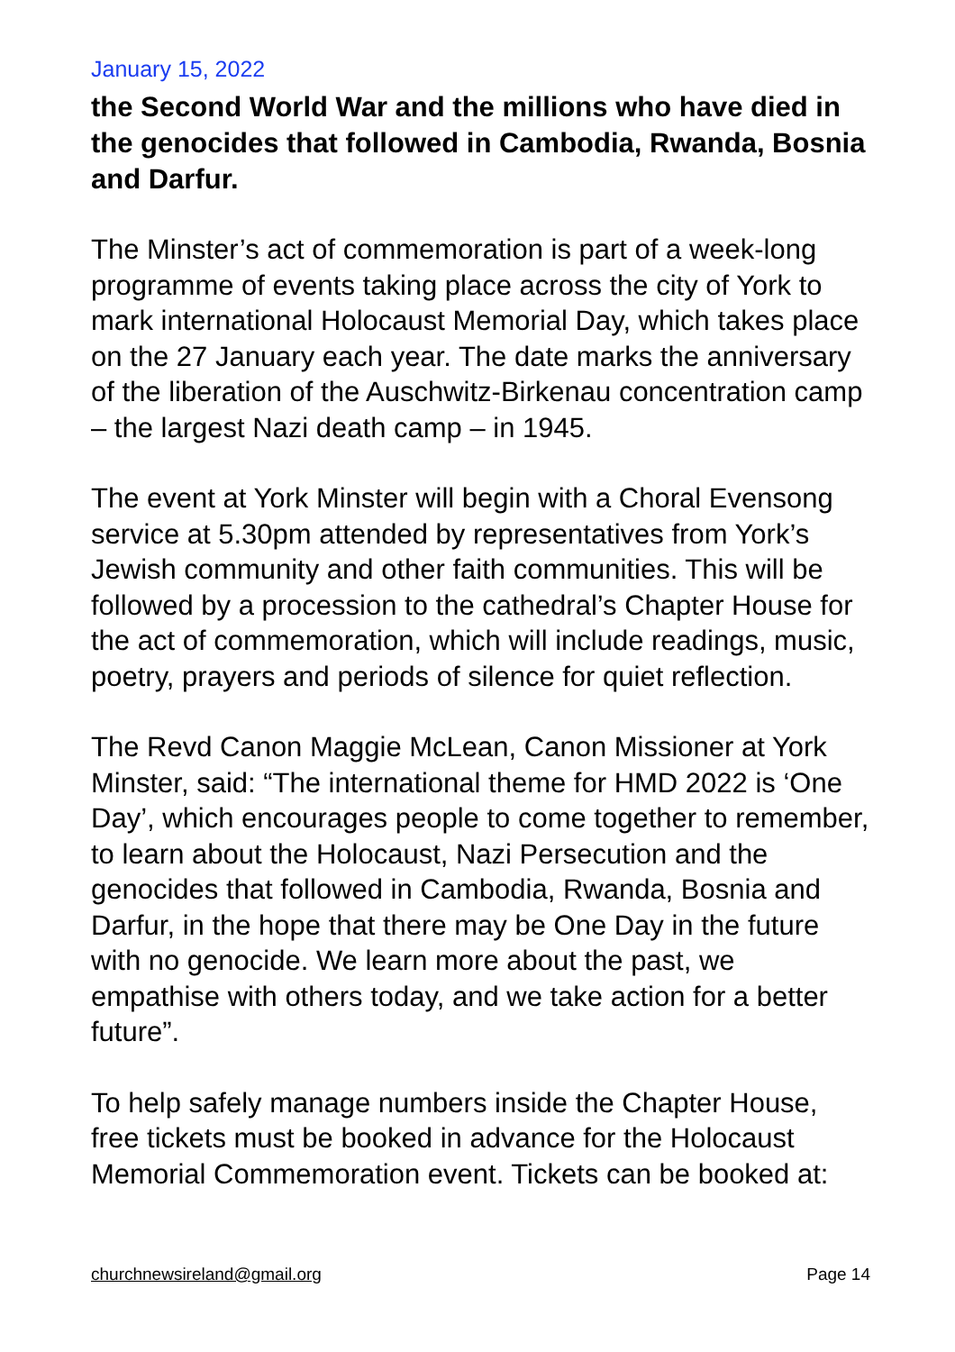January 15, 2022
the Second World War and the millions who have died in the genocides that followed in Cambodia, Rwanda, Bosnia and Darfur.
The Minster’s act of commemoration is part of a week-long programme of events taking place across the city of York to mark international Holocaust Memorial Day, which takes place on the 27 January each year. The date marks the anniversary of the liberation of the Auschwitz-Birkenau concentration camp – the largest Nazi death camp – in 1945.
The event at York Minster will begin with a Choral Evensong service at 5.30pm attended by representatives from York’s Jewish community and other faith communities. This will be followed by a procession to the cathedral’s Chapter House for the act of commemoration, which will include readings, music, poetry, prayers and periods of silence for quiet reflection.
The Revd Canon Maggie McLean, Canon Missioner at York Minster, said: “The international theme for HMD 2022 is ‘One Day’, which encourages people to come together to remember, to learn about the Holocaust, Nazi Persecution and the genocides that followed in Cambodia, Rwanda, Bosnia and Darfur, in the hope that there may be One Day in the future with no genocide. We learn more about the past, we empathise with others today, and we take action for a better future”.
To help safely manage numbers inside the Chapter House, free tickets must be booked in advance for the Holocaust Memorial Commemoration event. Tickets can be booked at:
churchnewsireland@gmail.org Page 14